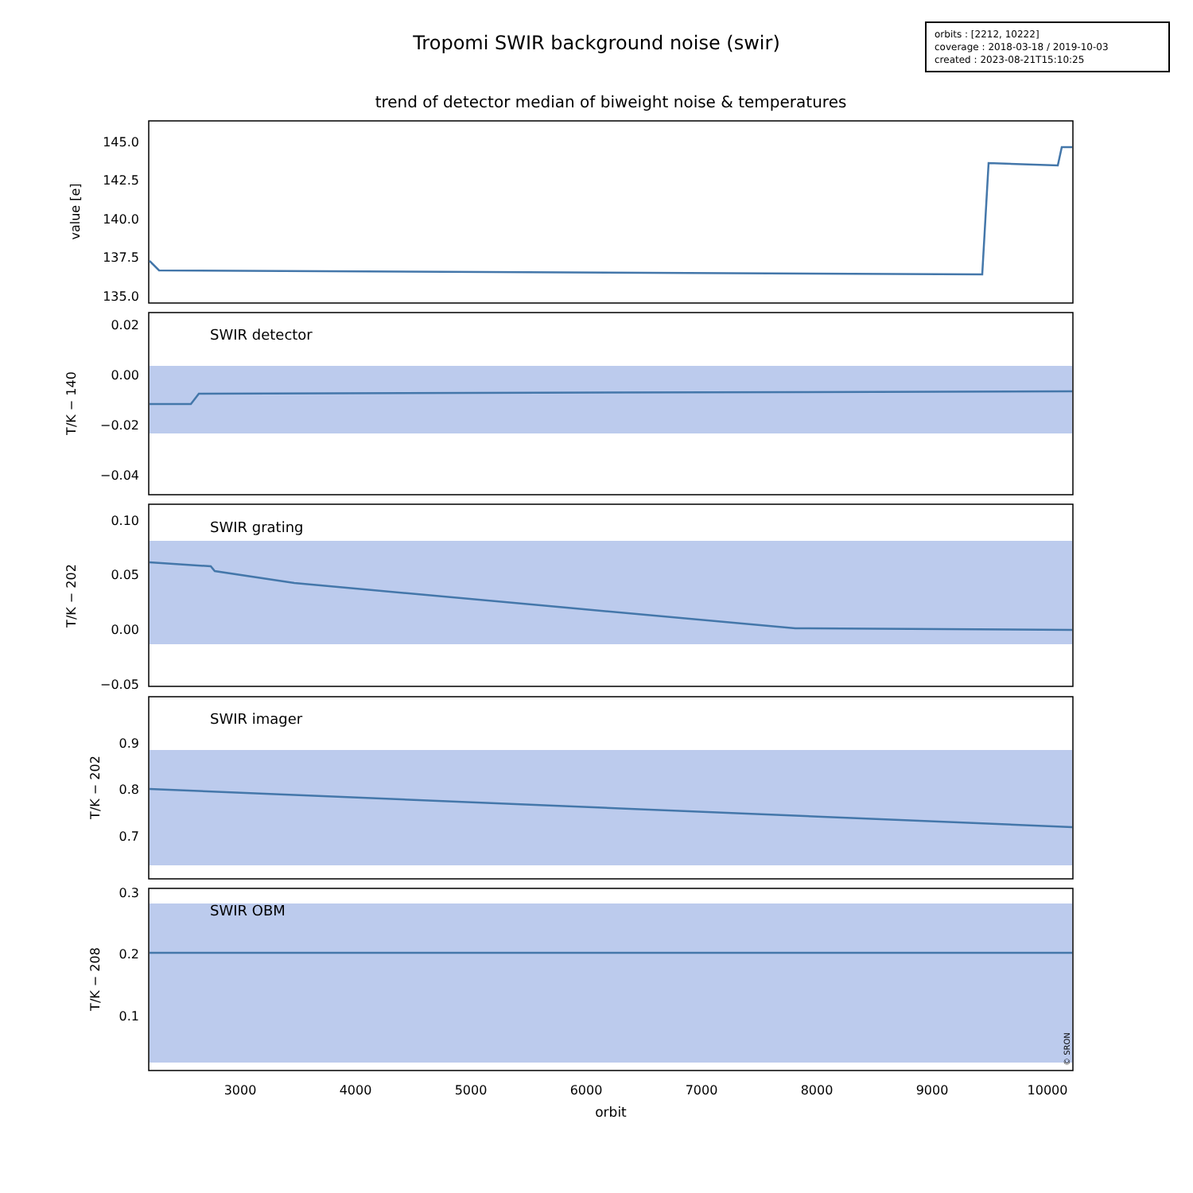Tropomi SWIR background noise (swir)
orbits : [2212, 10222]
coverage : 2018-03-18 / 2019-10-03
created : 2023-08-21T15:10:25
trend of detector median of biweight noise & temperatures
SWIR detector
SWIR grating
SWIR imager
SWIR OBM
145.0
142.5
140.0
137.5
135.0
0.02
0.00
−0.02
−0.04
0.10
0.05
0.00
−0.05
0.9
0.8
0.7
0.3
0.2
0.1
3000
4000
5000
6000
7000
8000
9000
10000
orbit
value [e]
T/K − 140
T/K − 202
T/K − 202
T/K − 208
© SRON